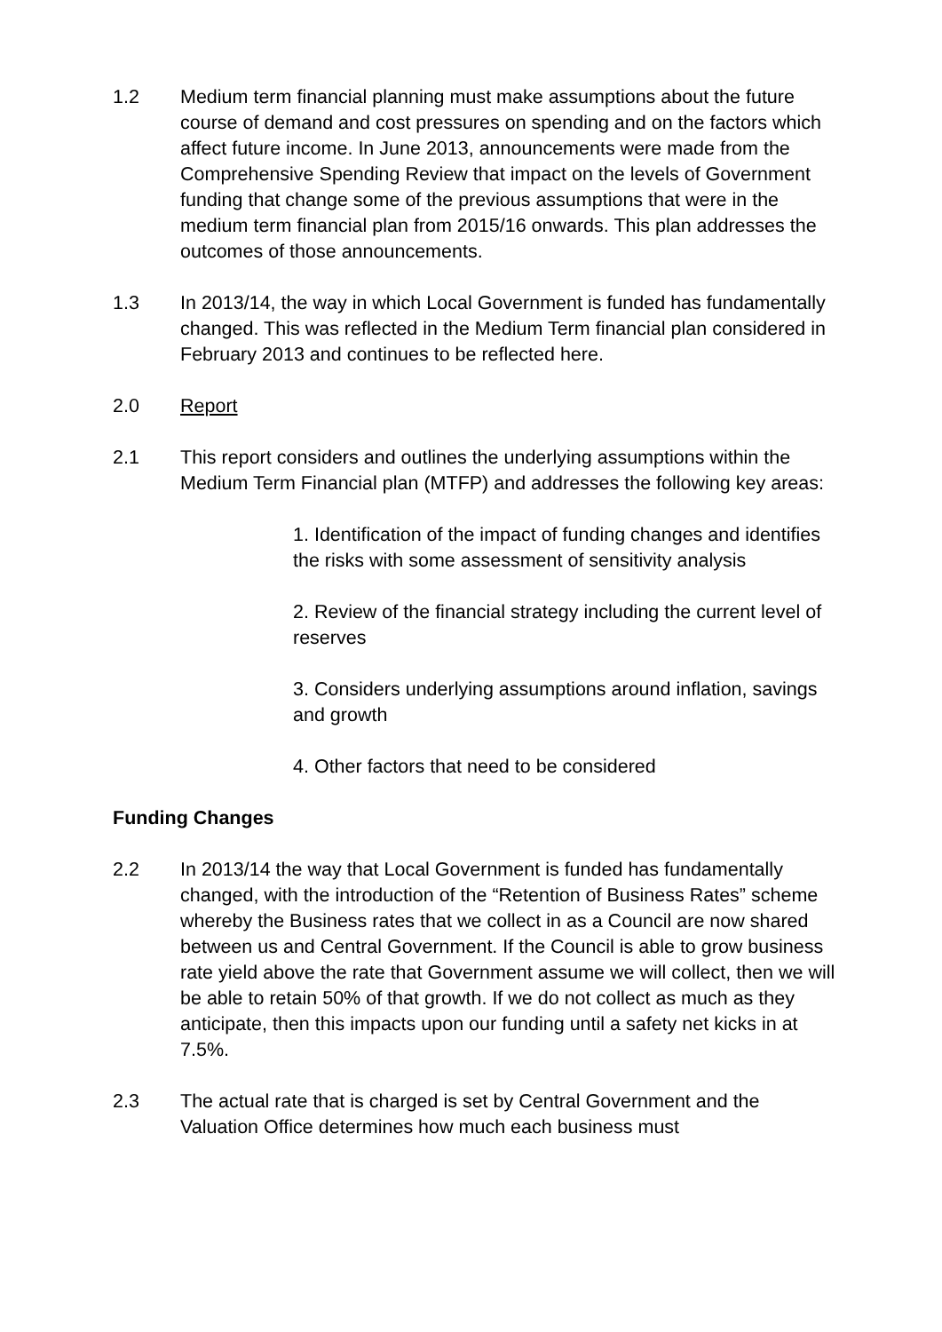1.2 Medium term financial planning must make assumptions about the future course of demand and cost pressures on spending and on the factors which affect future income. In June 2013, announcements were made from the Comprehensive Spending Review that impact on the levels of Government funding that change some of the previous assumptions that were in the medium term financial plan from 2015/16 onwards. This plan addresses the outcomes of those announcements.
1.3 In 2013/14, the way in which Local Government is funded has fundamentally changed. This was reflected in the Medium Term financial plan considered in February 2013 and continues to be reflected here.
2.0 Report
2.1 This report considers and outlines the underlying assumptions within the Medium Term Financial plan (MTFP) and addresses the following key areas:
1. Identification of the impact of funding changes and identifies the risks with some assessment of sensitivity analysis
2. Review of the financial strategy including the current level of reserves
3. Considers underlying assumptions around inflation, savings and growth
4. Other factors that need to be considered
Funding Changes
2.2 In 2013/14 the way that Local Government is funded has fundamentally changed, with the introduction of the “Retention of Business Rates” scheme whereby the Business rates that we collect in as a Council are now shared between us and Central Government. If the Council is able to grow business rate yield above the rate that Government assume we will collect, then we will be able to retain 50% of that growth. If we do not collect as much as they anticipate, then this impacts upon our funding until a safety net kicks in at 7.5%.
2.3 The actual rate that is charged is set by Central Government and the Valuation Office determines how much each business must